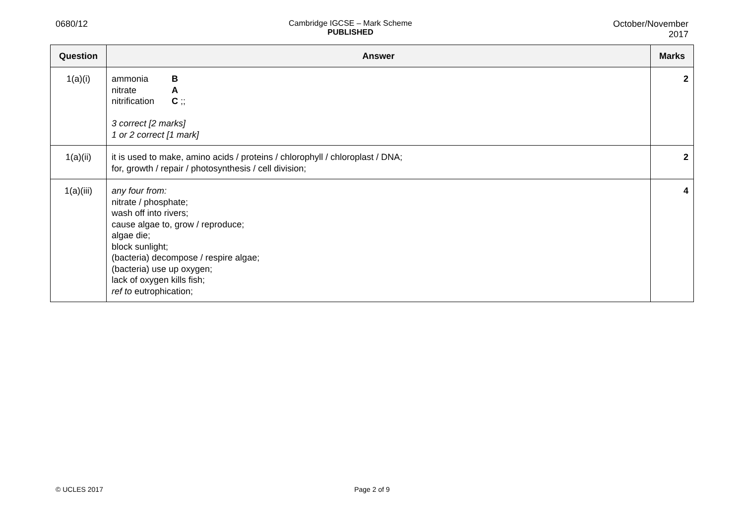0680/12 Cambridge IGCSE – Mark Scheme
PUBLISHED
October/November
2017
| Question | Answer | Marks |
| --- | --- | --- |
| 1(a)(i) | / ammonia nitrate nitrification / B A C ;; / 3 correct [2 marks] 1 or 2 correct [1 mark] | 2 |
| 1(a)(ii) | it is used to make, amino acids / proteins / chlorophyll / chloroplast / DNA; for, growth / repair / photosynthesis / cell division; | 2 |
| 1(a)(iii) | any four from: nitrate / phosphate; wash off into rivers; cause algae to, grow / reproduce; algae die; block sunlight; (bacteria) decompose / respire algae; (bacteria) use up oxygen; lack of oxygen kills fish; ref to eutrophication; | 4 |
© UCLES 2017 Page 2 of 9